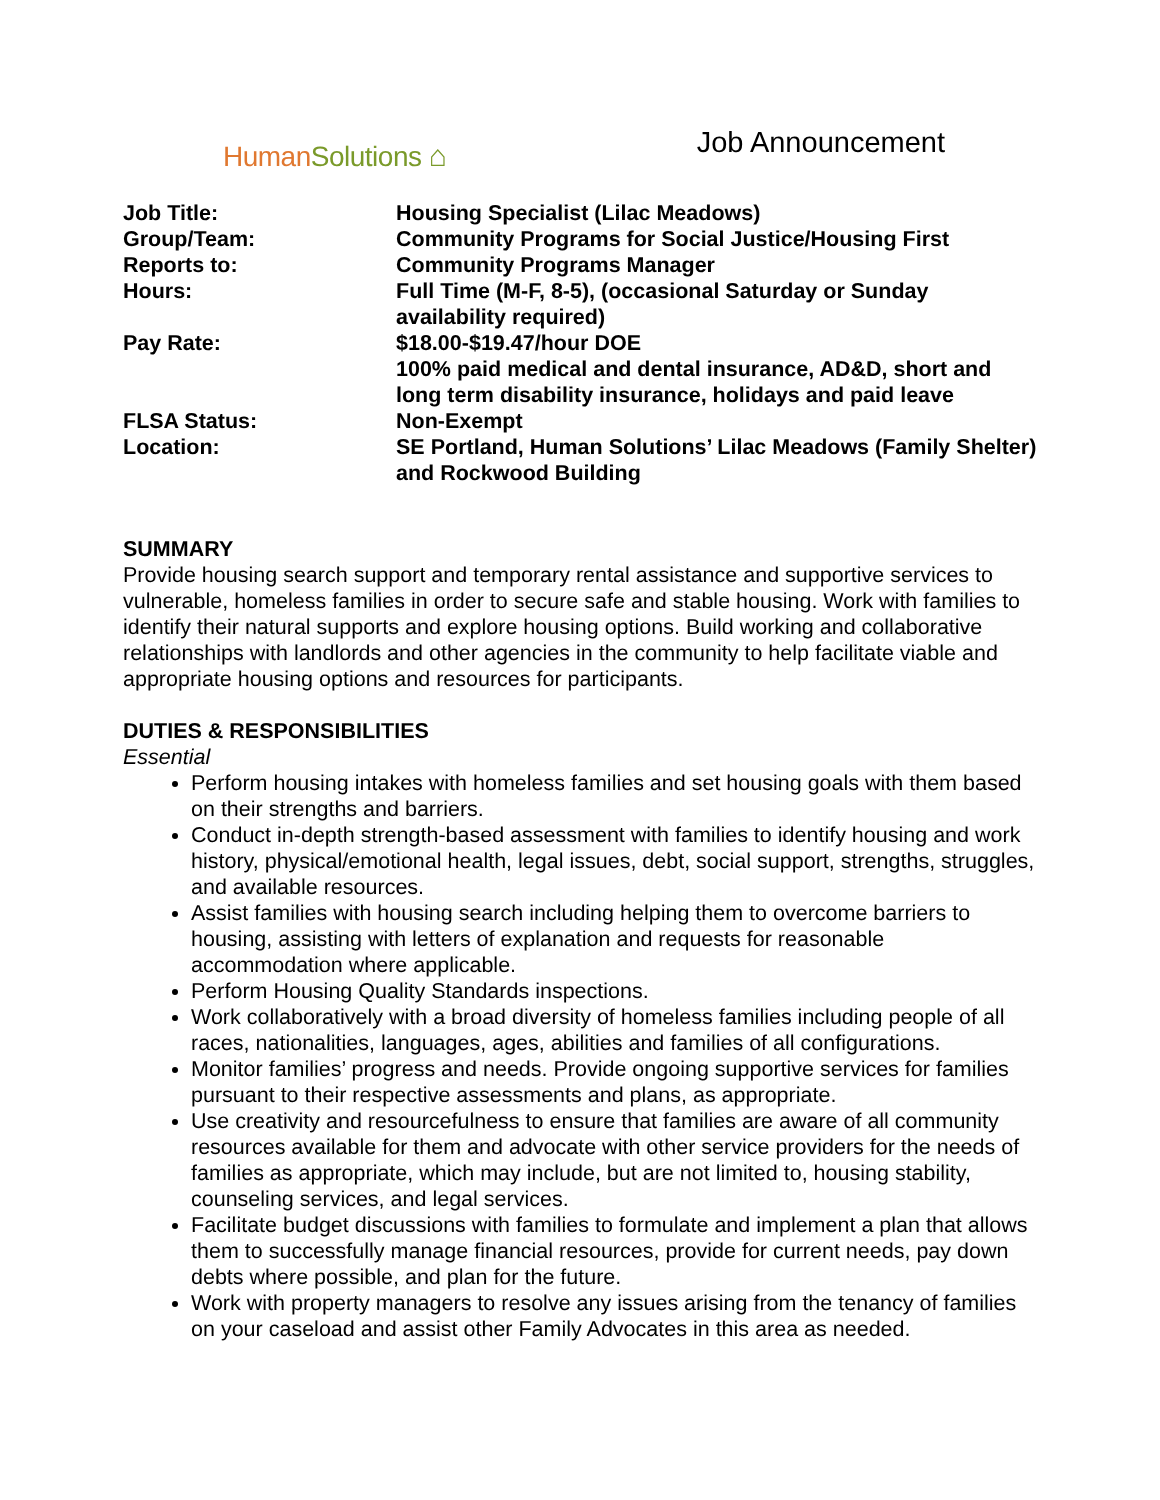HumanSolutions ⌂
Job Announcement
| Job Title: | Housing Specialist (Lilac Meadows) |
| Group/Team: | Community Programs for Social Justice/Housing First |
| Reports to: | Community Programs Manager |
| Hours: | Full Time (M-F, 8-5), (occasional Saturday or Sunday availability required) |
| Pay Rate: | $18.00-$19.47/hour DOE 100% paid medical and dental insurance, AD&D, short and long term disability insurance, holidays and paid leave |
| FLSA Status: | Non-Exempt |
| Location: | SE Portland, Human Solutions’ Lilac Meadows (Family Shelter) and Rockwood Building |
SUMMARY
Provide housing search support and temporary rental assistance and supportive services to vulnerable, homeless families in order to secure safe and stable housing. Work with families to identify their natural supports and explore housing options. Build working and collaborative relationships with landlords and other agencies in the community to help facilitate viable and appropriate housing options and resources for participants.
DUTIES & RESPONSIBILITIES
Essential
Perform housing intakes with homeless families and set housing goals with them based on their strengths and barriers.
Conduct in-depth strength-based assessment with families to identify housing and work history, physical/emotional health, legal issues, debt, social support, strengths, struggles, and available resources.
Assist families with housing search including helping them to overcome barriers to housing, assisting with letters of explanation and requests for reasonable accommodation where applicable.
Perform Housing Quality Standards inspections.
Work collaboratively with a broad diversity of homeless families including people of all races, nationalities, languages, ages, abilities and families of all configurations.
Monitor families’ progress and needs. Provide ongoing supportive services for families pursuant to their respective assessments and plans, as appropriate.
Use creativity and resourcefulness to ensure that families are aware of all community resources available for them and advocate with other service providers for the needs of families as appropriate, which may include, but are not limited to, housing stability, counseling services, and legal services.
Facilitate budget discussions with families to formulate and implement a plan that allows them to successfully manage financial resources, provide for current needs, pay down debts where possible, and plan for the future.
Work with property managers to resolve any issues arising from the tenancy of families on your caseload and assist other Family Advocates in this area as needed.